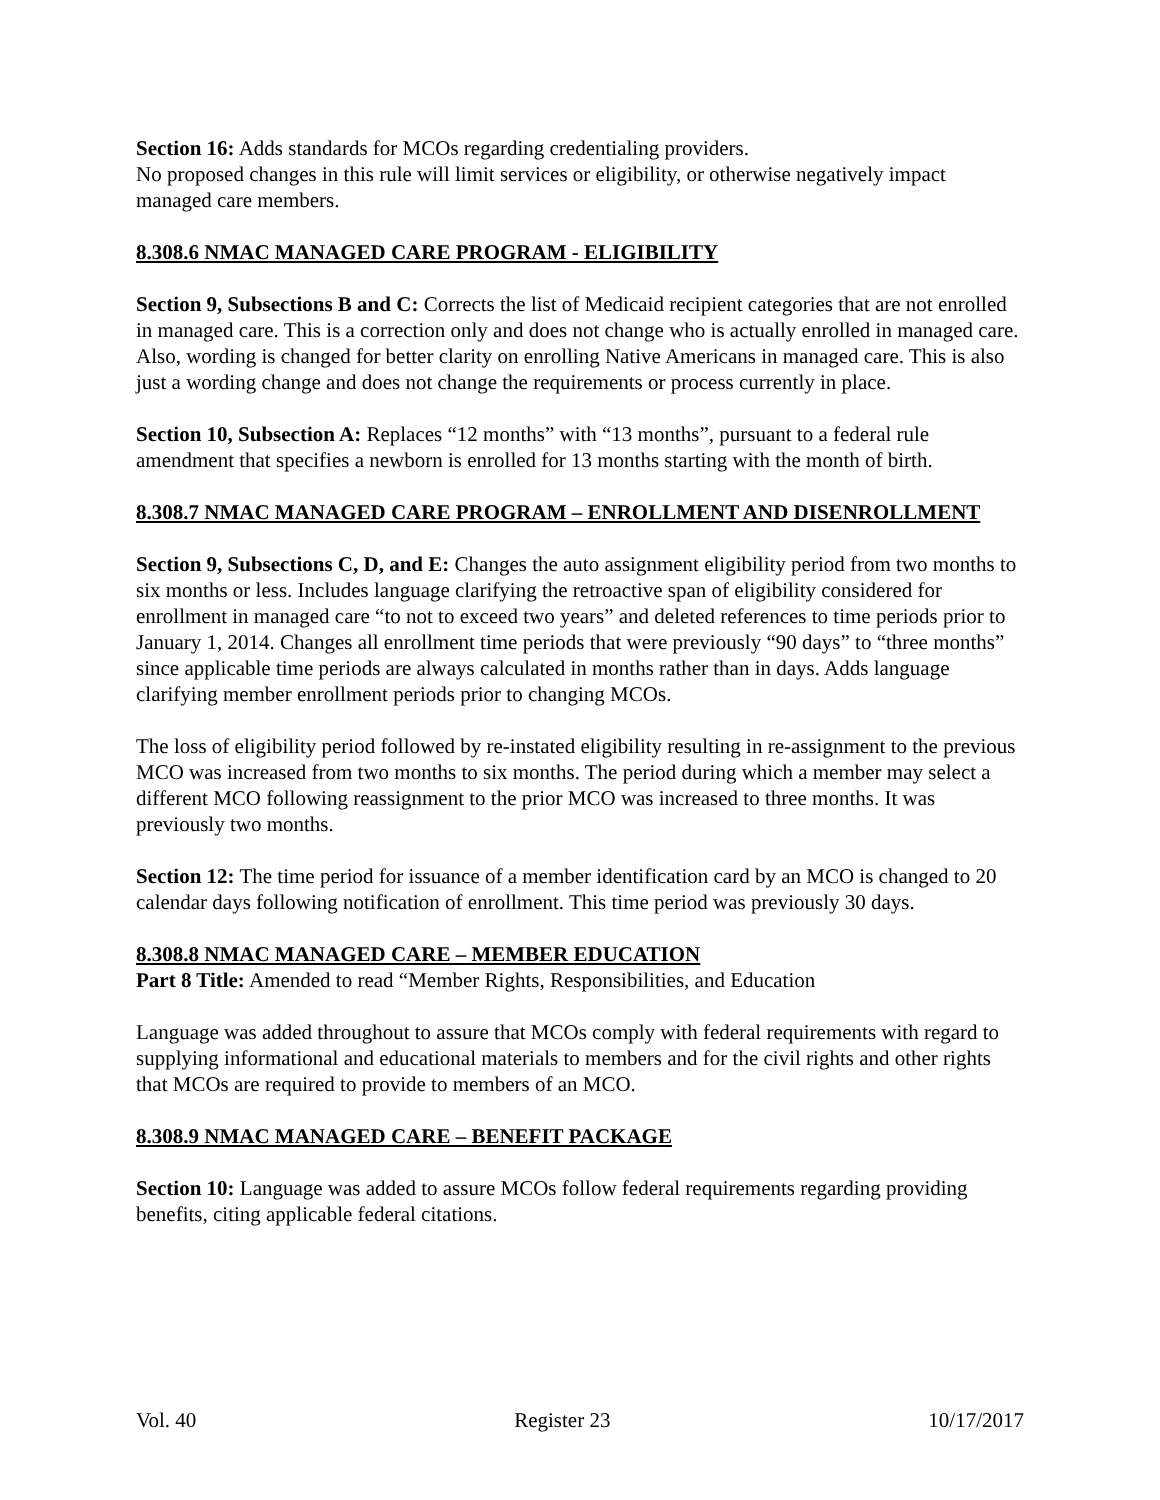Section 16: Adds standards for MCOs regarding credentialing providers.
No proposed changes in this rule will limit services or eligibility, or otherwise negatively impact managed care members.
8.308.6 NMAC MANAGED CARE PROGRAM - ELIGIBILITY
Section 9, Subsections B and C: Corrects the list of Medicaid recipient categories that are not enrolled in managed care. This is a correction only and does not change who is actually enrolled in managed care. Also, wording is changed for better clarity on enrolling Native Americans in managed care. This is also just a wording change and does not change the requirements or process currently in place.
Section 10, Subsection A: Replaces “12 months” with “13 months”, pursuant to a federal rule amendment that specifies a newborn is enrolled for 13 months starting with the month of birth.
8.308.7 NMAC MANAGED CARE PROGRAM – ENROLLMENT AND DISENROLLMENT
Section 9, Subsections C, D, and E: Changes the auto assignment eligibility period from two months to six months or less. Includes language clarifying the retroactive span of eligibility considered for enrollment in managed care “to not to exceed two years” and deleted references to time periods prior to January 1, 2014. Changes all enrollment time periods that were previously “90 days” to “three months” since applicable time periods are always calculated in months rather than in days. Adds language clarifying member enrollment periods prior to changing MCOs.
The loss of eligibility period followed by re-instated eligibility resulting in re-assignment to the previous MCO was increased from two months to six months. The period during which a member may select a different MCO following reassignment to the prior MCO was increased to three months. It was previously two months.
Section 12: The time period for issuance of a member identification card by an MCO is changed to 20 calendar days following notification of enrollment. This time period was previously 30 days.
8.308.8 NMAC MANAGED CARE – MEMBER EDUCATION
Part 8 Title: Amended to read “Member Rights, Responsibilities, and Education
Language was added throughout to assure that MCOs comply with federal requirements with regard to supplying informational and educational materials to members and for the civil rights and other rights that MCOs are required to provide to members of an MCO.
8.308.9 NMAC MANAGED CARE – BENEFIT PACKAGE
Section 10: Language was added to assure MCOs follow federal requirements regarding providing benefits, citing applicable federal citations.
Vol. 40 Register 23 10/17/2017